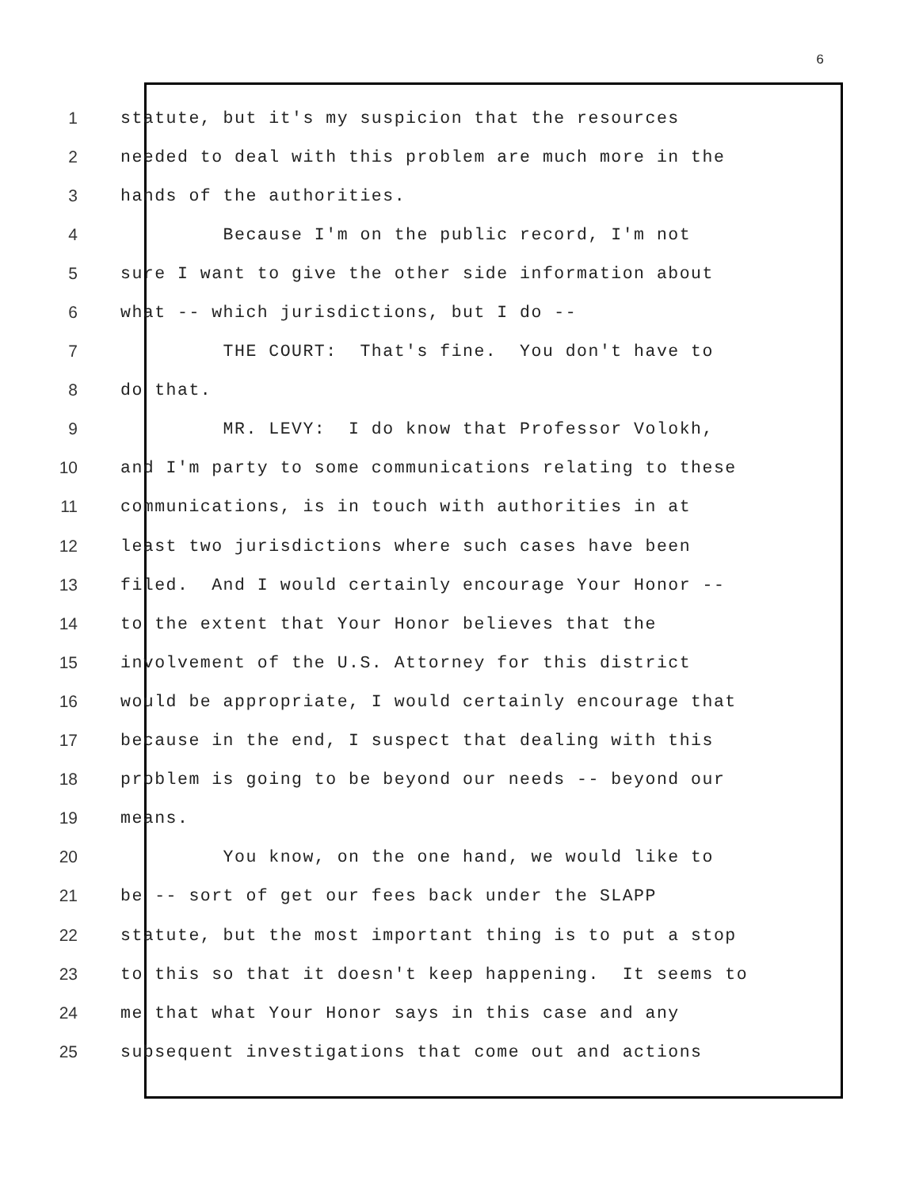6
1 statute, but it's my suspicion that the resources
2 needed to deal with this problem are much more in the
3 hands of the authorities.
4 Because I'm on the public record, I'm not
5 sure I want to give the other side information about
6 what -- which jurisdictions, but I do --
7 THE COURT: That's fine. You don't have to
8 do that.
9 MR. LEVY: I do know that Professor Volokh,
10 and I'm party to some communications relating to these
11 communications, is in touch with authorities in at
12 least two jurisdictions where such cases have been
13 filed. And I would certainly encourage Your Honor --
14 to the extent that Your Honor believes that the
15 involvement of the U.S. Attorney for this district
16 would be appropriate, I would certainly encourage that
17 because in the end, I suspect that dealing with this
18 problem is going to be beyond our needs -- beyond our
19 means.
20 You know, on the one hand, we would like to
21 be -- sort of get our fees back under the SLAPP
22 statute, but the most important thing is to put a stop
23 to this so that it doesn't keep happening. It seems to
24 me that what Your Honor says in this case and any
25 subsequent investigations that come out and actions